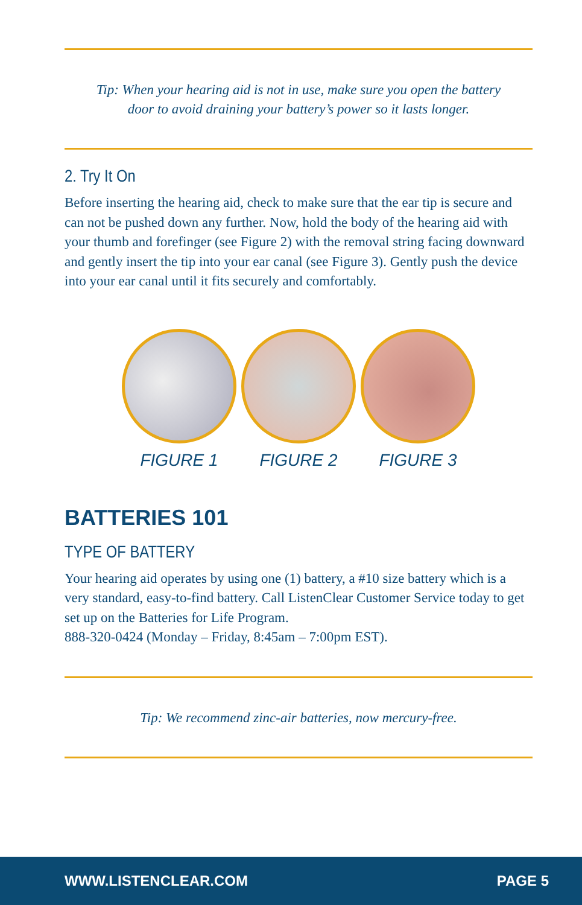Tip: When your hearing aid is not in use, make sure you open the battery door to avoid draining your battery’s power so it lasts longer.
2. Try It On
Before inserting the hearing aid, check to make sure that the ear tip is secure and can not be pushed down any further. Now, hold the body of the hearing aid with your thumb and forefinger (see Figure 2) with the removal string facing downward and gently insert the tip into your ear canal (see Figure 3). Gently push the device into your ear canal until it fits securely and comfortably.
FIGURE 1 FIGURE 2 FIGURE 3
BATTERIES 101
TYPE OF BATTERY
Your hearing aid operates by using one (1) battery, a #10 size battery which is a very standard, easy-to-find battery. Call ListenClear Customer Service today to get set up on the Batteries for Life Program.
888-320-0424 (Monday – Friday, 8:45am – 7:00pm EST).
Tip: We recommend zinc-air batteries, now mercury-free.
WWW.LISTENCLEAR.COM PAGE 5